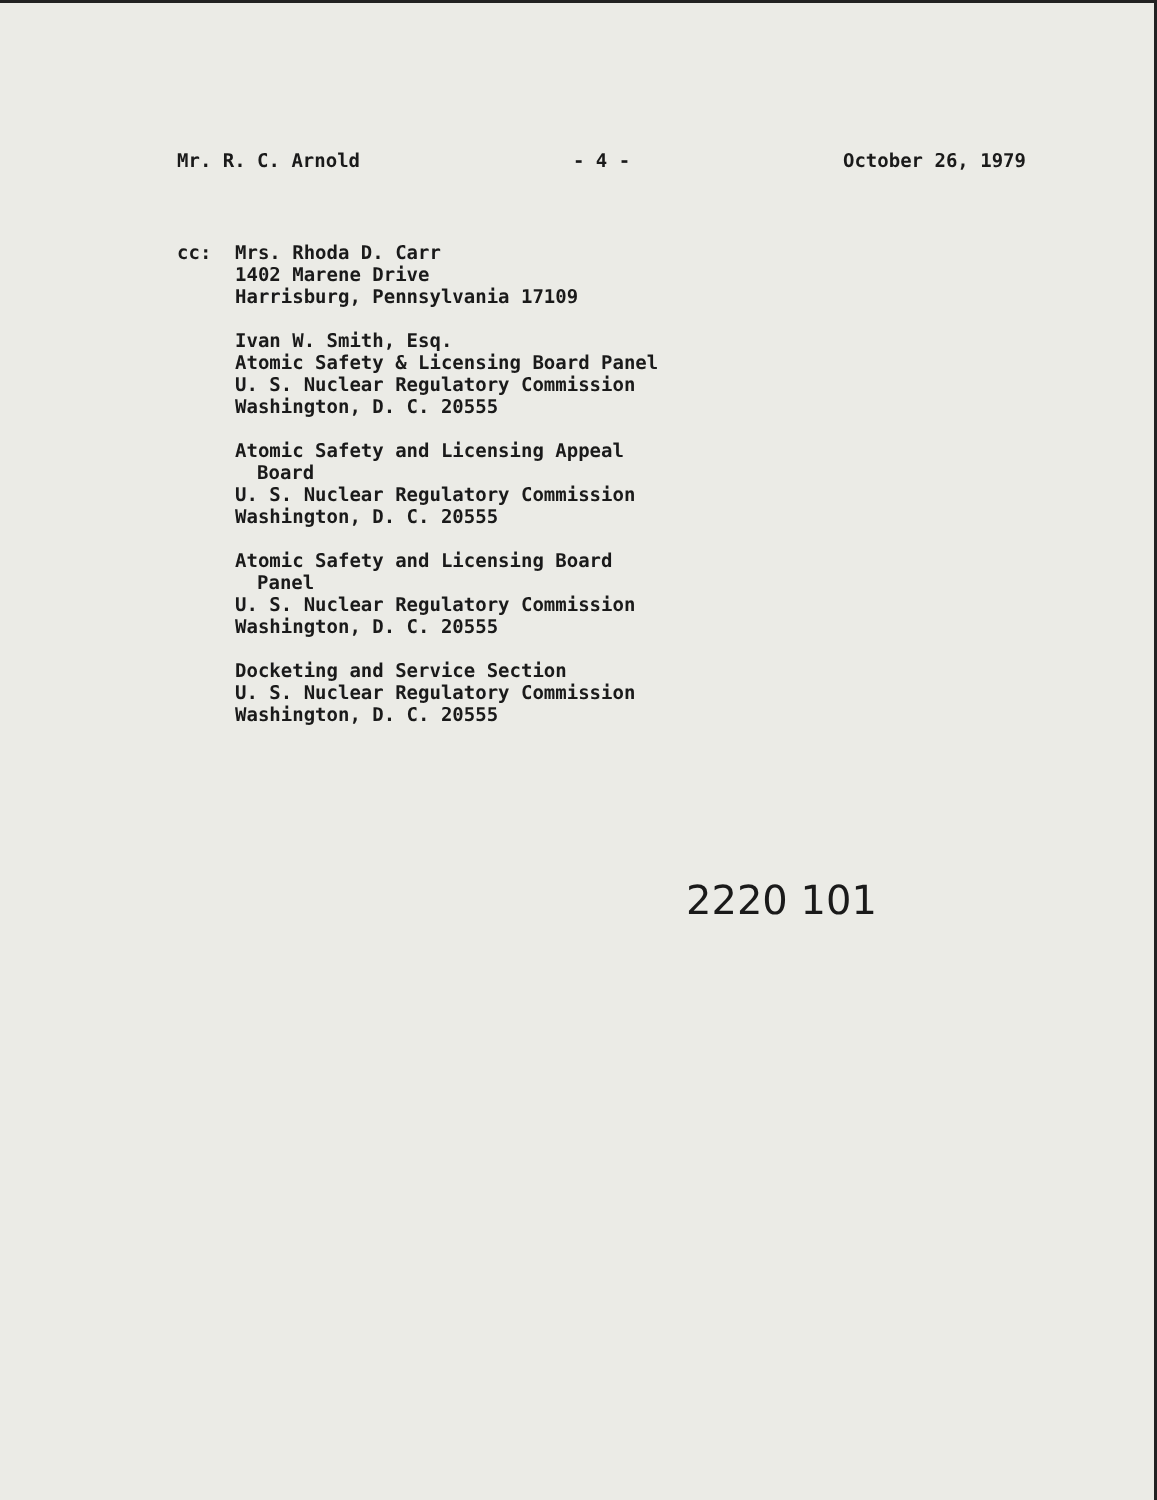Mr. R. C. Arnold - 4 - October 26, 1979
cc: Mrs. Rhoda D. Carr
1402 Marene Drive
Harrisburg, Pennsylvania 17109
Ivan W. Smith, Esq.
Atomic Safety & Licensing Board Panel
U. S. Nuclear Regulatory Commission
Washington, D. C. 20555
Atomic Safety and Licensing Appeal
Board
U. S. Nuclear Regulatory Commission
Washington, D. C. 20555
Atomic Safety and Licensing Board
Panel
U. S. Nuclear Regulatory Commission
Washington, D. C. 20555
Docketing and Service Section
U. S. Nuclear Regulatory Commission
Washington, D. C. 20555
2220 101